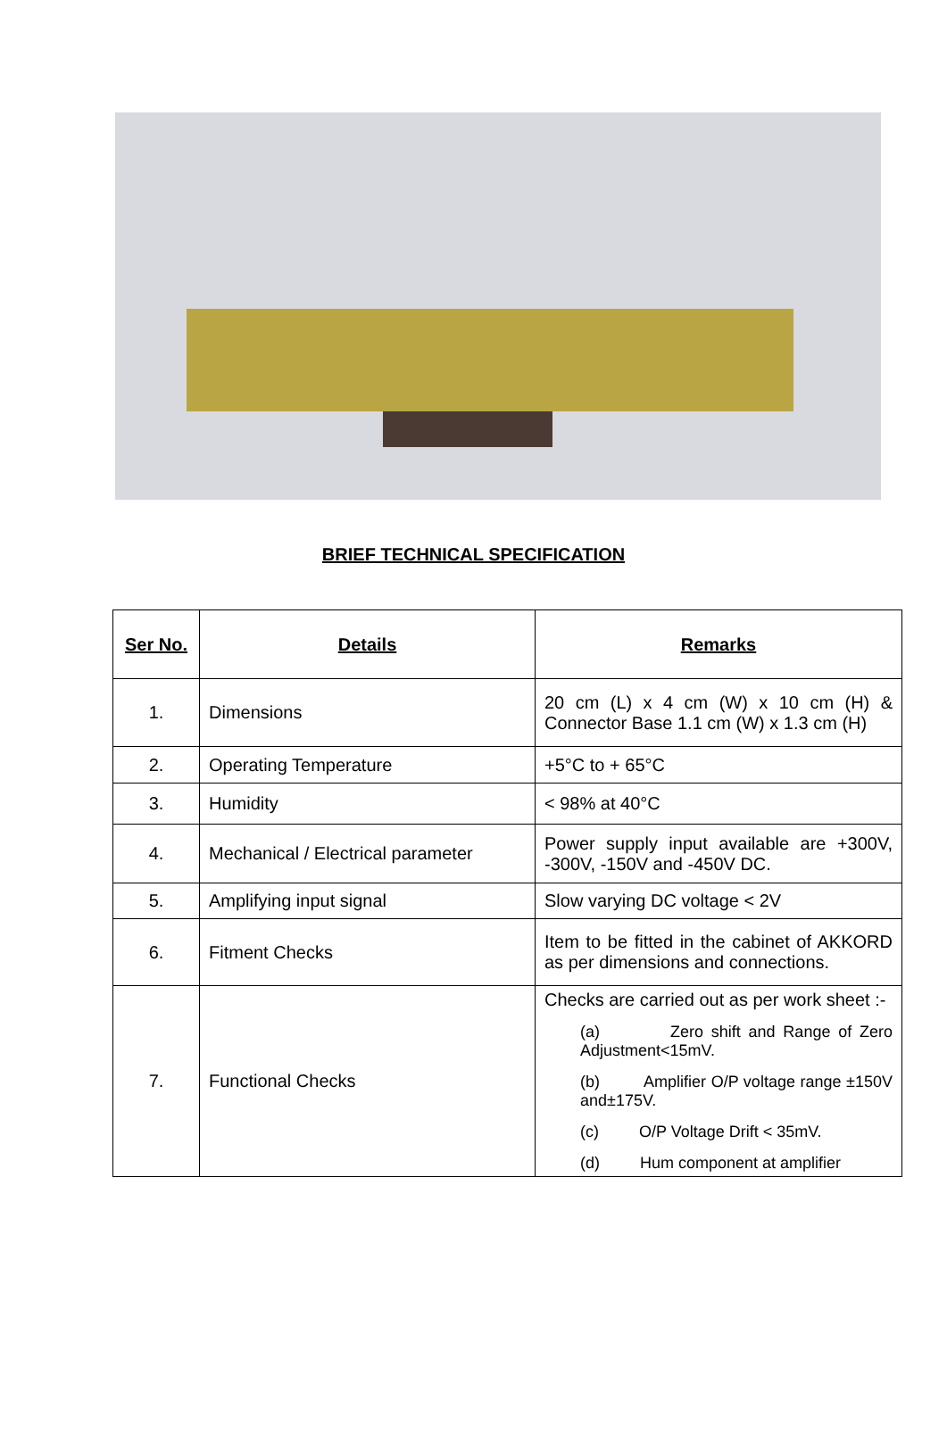BRIEF TECHNICAL SPECIFICATION
| Ser No. | Details | Remarks |
| --- | --- | --- |
| 1. | Dimensions | 20 cm (L) x 4 cm (W) x 10 cm (H) & Connector Base 1.1 cm (W) x 1.3 cm (H) |
| 2. | Operating Temperature | +5°C to + 65°C |
| 3. | Humidity | < 98% at 40°C |
| 4. | Mechanical / Electrical parameter | Power supply input available are +300V, -300V, -150V and -450V DC. |
| 5. | Amplifying input signal | Slow varying DC voltage < 2V |
| 6. | Fitment Checks | Item to be fitted in the cabinet of AKKORD as per dimensions and connections. |
| 7. | Functional Checks | Checks are carried out as per work sheet :- (a) Zero shift and Range of Zero Adjustment<15mV. (b) Amplifier O/P voltage range ±150V and±175V. (c) O/P Voltage Drift < 35mV. (d) Hum component at amplifier |